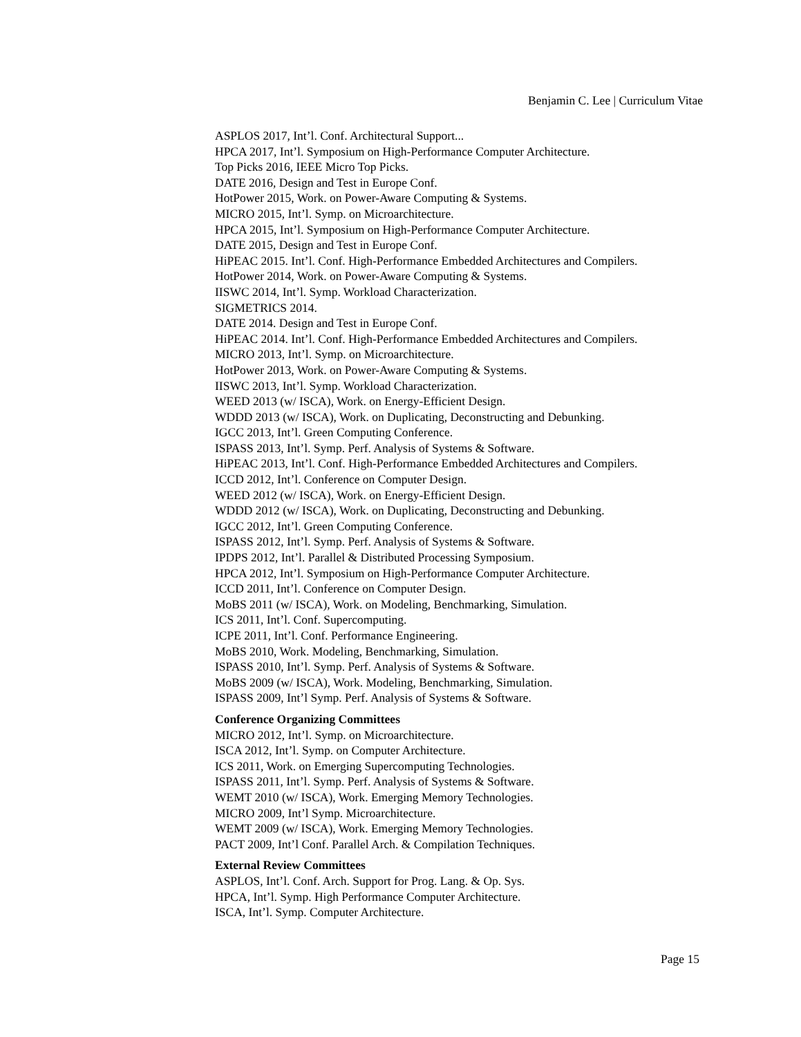Benjamin C. Lee | Curriculum Vitae
ASPLOS 2017, Int’l. Conf. Architectural Support...
HPCA 2017, Int’l. Symposium on High-Performance Computer Architecture.
Top Picks 2016, IEEE Micro Top Picks.
DATE 2016, Design and Test in Europe Conf.
HotPower 2015, Work. on Power-Aware Computing & Systems.
MICRO 2015, Int’l. Symp. on Microarchitecture.
HPCA 2015, Int’l. Symposium on High-Performance Computer Architecture.
DATE 2015, Design and Test in Europe Conf.
HiPEAC 2015. Int’l. Conf. High-Performance Embedded Architectures and Compilers.
HotPower 2014, Work. on Power-Aware Computing & Systems.
IISWC 2014, Int’l. Symp. Workload Characterization.
SIGMETRICS 2014.
DATE 2014. Design and Test in Europe Conf.
HiPEAC 2014. Int’l. Conf. High-Performance Embedded Architectures and Compilers.
MICRO 2013, Int’l. Symp. on Microarchitecture.
HotPower 2013, Work. on Power-Aware Computing & Systems.
IISWC 2013, Int’l. Symp. Workload Characterization.
WEED 2013 (w/ ISCA), Work. on Energy-Efficient Design.
WDDD 2013 (w/ ISCA), Work. on Duplicating, Deconstructing and Debunking.
IGCC 2013, Int’l. Green Computing Conference.
ISPASS 2013, Int’l. Symp. Perf. Analysis of Systems & Software.
HiPEAC 2013, Int’l. Conf. High-Performance Embedded Architectures and Compilers.
ICCD 2012, Int’l. Conference on Computer Design.
WEED 2012 (w/ ISCA), Work. on Energy-Efficient Design.
WDDD 2012 (w/ ISCA), Work. on Duplicating, Deconstructing and Debunking.
IGCC 2012, Int’l. Green Computing Conference.
ISPASS 2012, Int’l. Symp. Perf. Analysis of Systems & Software.
IPDPS 2012, Int’l. Parallel & Distributed Processing Symposium.
HPCA 2012, Int’l. Symposium on High-Performance Computer Architecture.
ICCD 2011, Int’l. Conference on Computer Design.
MoBS 2011 (w/ ISCA), Work. on Modeling, Benchmarking, Simulation.
ICS 2011, Int’l. Conf. Supercomputing.
ICPE 2011, Int’l. Conf. Performance Engineering.
MoBS 2010, Work. Modeling, Benchmarking, Simulation.
ISPASS 2010, Int’l. Symp. Perf. Analysis of Systems & Software.
MoBS 2009 (w/ ISCA), Work. Modeling, Benchmarking, Simulation.
ISPASS 2009, Int’l Symp. Perf. Analysis of Systems & Software.
Conference Organizing Committees
MICRO 2012, Int’l. Symp. on Microarchitecture.
ISCA 2012, Int’l. Symp. on Computer Architecture.
ICS 2011, Work. on Emerging Supercomputing Technologies.
ISPASS 2011, Int’l. Symp. Perf. Analysis of Systems & Software.
WEMT 2010 (w/ ISCA), Work. Emerging Memory Technologies.
MICRO 2009, Int’l Symp. Microarchitecture.
WEMT 2009 (w/ ISCA), Work. Emerging Memory Technologies.
PACT 2009, Int’l Conf. Parallel Arch. & Compilation Techniques.
External Review Committees
ASPLOS, Int’l. Conf. Arch. Support for Prog. Lang. & Op. Sys.
HPCA, Int’l. Symp. High Performance Computer Architecture.
ISCA, Int’l. Symp. Computer Architecture.
Page 15